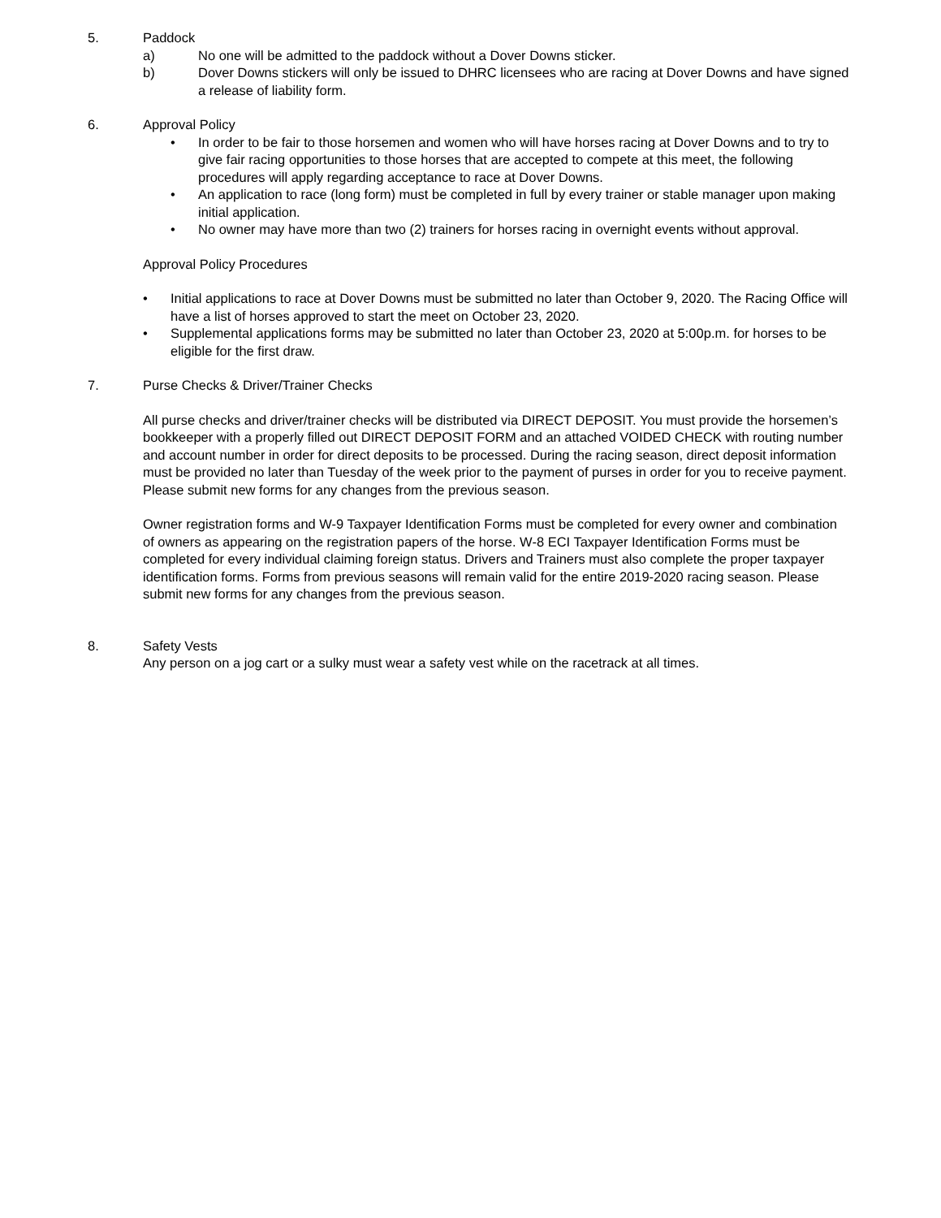5. Paddock
a) No one will be admitted to the paddock without a Dover Downs sticker.
b) Dover Downs stickers will only be issued to DHRC licensees who are racing at Dover Downs and have signed a release of liability form.
6. Approval Policy
• In order to be fair to those horsemen and women who will have horses racing at Dover Downs and to try to give fair racing opportunities to those horses that are accepted to compete at this meet, the following procedures will apply regarding acceptance to race at Dover Downs.
• An application to race (long form) must be completed in full by every trainer or stable manager upon making initial application.
• No owner may have more than two (2) trainers for horses racing in overnight events without approval.
Approval Policy Procedures
• Initial applications to race at Dover Downs must be submitted no later than October 9, 2020. The Racing Office will have a list of horses approved to start the meet on October 23, 2020.
• Supplemental applications forms may be submitted no later than October 23, 2020 at 5:00p.m. for horses to be eligible for the first draw.
7. Purse Checks & Driver/Trainer Checks
All purse checks and driver/trainer checks will be distributed via DIRECT DEPOSIT. You must provide the horsemen’s bookkeeper with a properly filled out DIRECT DEPOSIT FORM and an attached VOIDED CHECK with routing number and account number in order for direct deposits to be processed. During the racing season, direct deposit information must be provided no later than Tuesday of the week prior to the payment of purses in order for you to receive payment. Please submit new forms for any changes from the previous season.
Owner registration forms and W-9 Taxpayer Identification Forms must be completed for every owner and combination of owners as appearing on the registration papers of the horse. W-8 ECI Taxpayer Identification Forms must be completed for every individual claiming foreign status. Drivers and Trainers must also complete the proper taxpayer identification forms. Forms from previous seasons will remain valid for the entire 2019-2020 racing season. Please submit new forms for any changes from the previous season.
8. Safety Vests
Any person on a jog cart or a sulky must wear a safety vest while on the racetrack at all times.